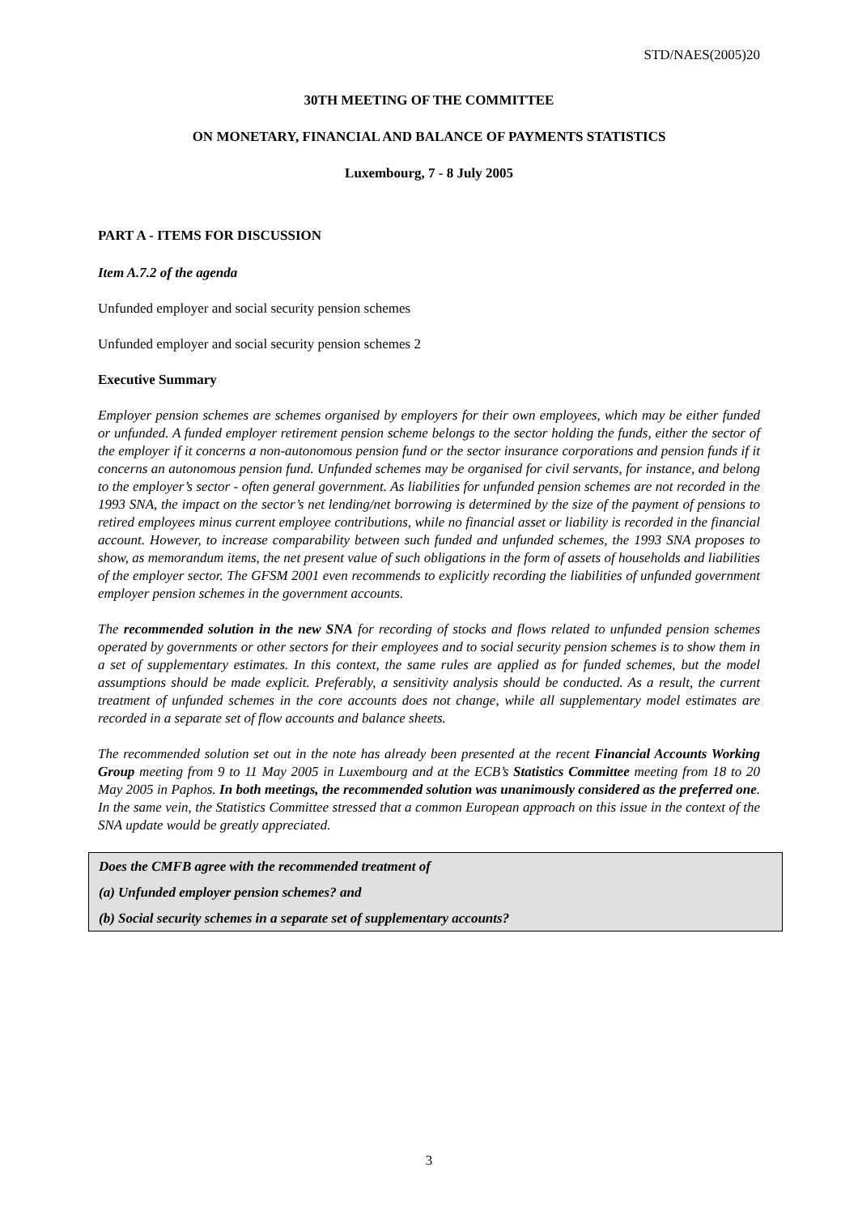STD/NAES(2005)20
30TH MEETING OF THE COMMITTEE
ON MONETARY, FINANCIAL AND BALANCE OF PAYMENTS STATISTICS
Luxembourg, 7 - 8 July 2005
PART A - ITEMS FOR DISCUSSION
Item A.7.2 of the agenda
Unfunded employer and social security pension schemes
Unfunded employer and social security pension schemes 2
Executive Summary
Employer pension schemes are schemes organised by employers for their own employees, which may be either funded or unfunded. A funded employer retirement pension scheme belongs to the sector holding the funds, either the sector of the employer if it concerns a non-autonomous pension fund or the sector insurance corporations and pension funds if it concerns an autonomous pension fund. Unfunded schemes may be organised for civil servants, for instance, and belong to the employer’s sector - often general government. As liabilities for unfunded pension schemes are not recorded in the 1993 SNA, the impact on the sector’s net lending/net borrowing is determined by the size of the payment of pensions to retired employees minus current employee contributions, while no financial asset or liability is recorded in the financial account. However, to increase comparability between such funded and unfunded schemes, the 1993 SNA proposes to show, as memorandum items, the net present value of such obligations in the form of assets of households and liabilities of the employer sector. The GFSM 2001 even recommends to explicitly recording the liabilities of unfunded government employer pension schemes in the government accounts.
The recommended solution in the new SNA for recording of stocks and flows related to unfunded pension schemes operated by governments or other sectors for their employees and to social security pension schemes is to show them in a set of supplementary estimates. In this context, the same rules are applied as for funded schemes, but the model assumptions should be made explicit. Preferably, a sensitivity analysis should be conducted. As a result, the current treatment of unfunded schemes in the core accounts does not change, while all supplementary model estimates are recorded in a separate set of flow accounts and balance sheets.
The recommended solution set out in the note has already been presented at the recent Financial Accounts Working Group meeting from 9 to 11 May 2005 in Luxembourg and at the ECB’s Statistics Committee meeting from 18 to 20 May 2005 in Paphos. In both meetings, the recommended solution was unanimously considered as the preferred one. In the same vein, the Statistics Committee stressed that a common European approach on this issue in the context of the SNA update would be greatly appreciated.
Does the CMFB agree with the recommended treatment of
(a) Unfunded employer pension schemes? and
(b) Social security schemes in a separate set of supplementary accounts?
3